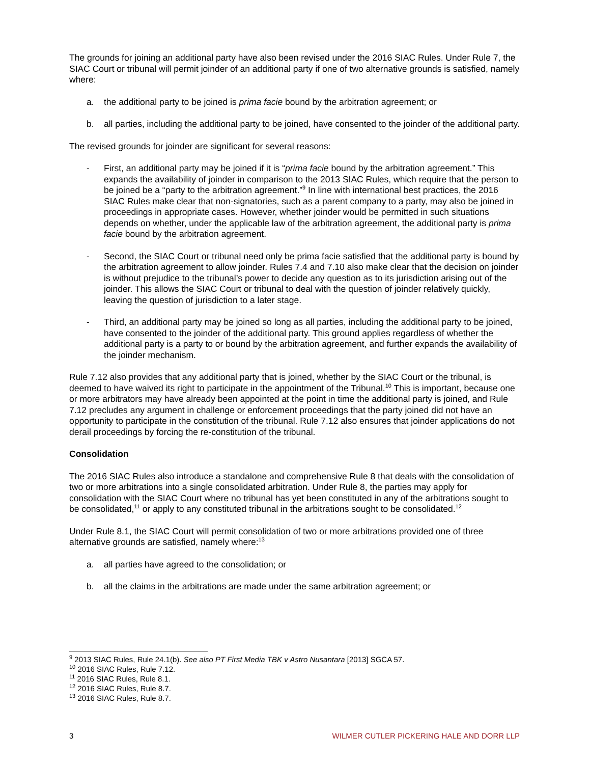The grounds for joining an additional party have also been revised under the 2016 SIAC Rules. Under Rule 7, the SIAC Court or tribunal will permit joinder of an additional party if one of two alternative grounds is satisfied, namely where:
a. the additional party to be joined is prima facie bound by the arbitration agreement; or
b. all parties, including the additional party to be joined, have consented to the joinder of the additional party.
The revised grounds for joinder are significant for several reasons:
- First, an additional party may be joined if it is “prima facie bound by the arbitration agreement.” This expands the availability of joinder in comparison to the 2013 SIAC Rules, which require that the person to be joined be a “party to the arbitration agreement.”<sup>9</sup> In line with international best practices, the 2016 SIAC Rules make clear that non-signatories, such as a parent company to a party, may also be joined in proceedings in appropriate cases. However, whether joinder would be permitted in such situations depends on whether, under the applicable law of the arbitration agreement, the additional party is prima facie bound by the arbitration agreement.
- Second, the SIAC Court or tribunal need only be prima facie satisfied that the additional party is bound by the arbitration agreement to allow joinder. Rules 7.4 and 7.10 also make clear that the decision on joinder is without prejudice to the tribunal’s power to decide any question as to its jurisdiction arising out of the joinder. This allows the SIAC Court or tribunal to deal with the question of joinder relatively quickly, leaving the question of jurisdiction to a later stage.
- Third, an additional party may be joined so long as all parties, including the additional party to be joined, have consented to the joinder of the additional party. This ground applies regardless of whether the additional party is a party to or bound by the arbitration agreement, and further expands the availability of the joinder mechanism.
Rule 7.12 also provides that any additional party that is joined, whether by the SIAC Court or the tribunal, is deemed to have waived its right to participate in the appointment of the Tribunal.<sup>10</sup> This is important, because one or more arbitrators may have already been appointed at the point in time the additional party is joined, and Rule 7.12 precludes any argument in challenge or enforcement proceedings that the party joined did not have an opportunity to participate in the constitution of the tribunal. Rule 7.12 also ensures that joinder applications do not derail proceedings by forcing the re-constitution of the tribunal.
Consolidation
The 2016 SIAC Rules also introduce a standalone and comprehensive Rule 8 that deals with the consolidation of two or more arbitrations into a single consolidated arbitration. Under Rule 8, the parties may apply for consolidation with the SIAC Court where no tribunal has yet been constituted in any of the arbitrations sought to be consolidated,<sup>11</sup> or apply to any constituted tribunal in the arbitrations sought to be consolidated.<sup>12</sup>
Under Rule 8.1, the SIAC Court will permit consolidation of two or more arbitrations provided one of three alternative grounds are satisfied, namely where:<sup>13</sup>
a. all parties have agreed to the consolidation; or
b. all the claims in the arbitrations are made under the same arbitration agreement; or
<sup>9</sup> 2013 SIAC Rules, Rule 24.1(b). See also PT First Media TBK v Astro Nusantara [2013] SGCA 57.
<sup>10</sup> 2016 SIAC Rules, Rule 7.12.
<sup>11</sup> 2016 SIAC Rules, Rule 8.1.
<sup>12</sup> 2016 SIAC Rules, Rule 8.7.
<sup>13</sup> 2016 SIAC Rules, Rule 8.7.
3 WILMER CUTLER PICKERING HALE AND DORR LLP